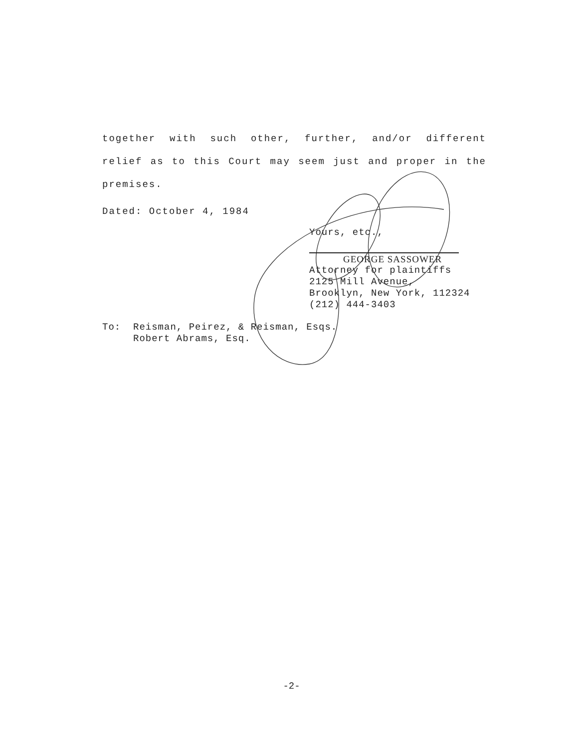together with such other, further, and/or different relief as to this Court may seem just and proper in the premises.
Dated: October 4, 1984
Yours, etc.,
GEORGE SASSOWER
Attorney for plaintiffs
2125 Mill Avenue,
Brooklyn, New York, 112324
(212) 444-3403
To: Reisman, Peirez, & Reisman, Esqs.
Robert Abrams, Esq.
-2-